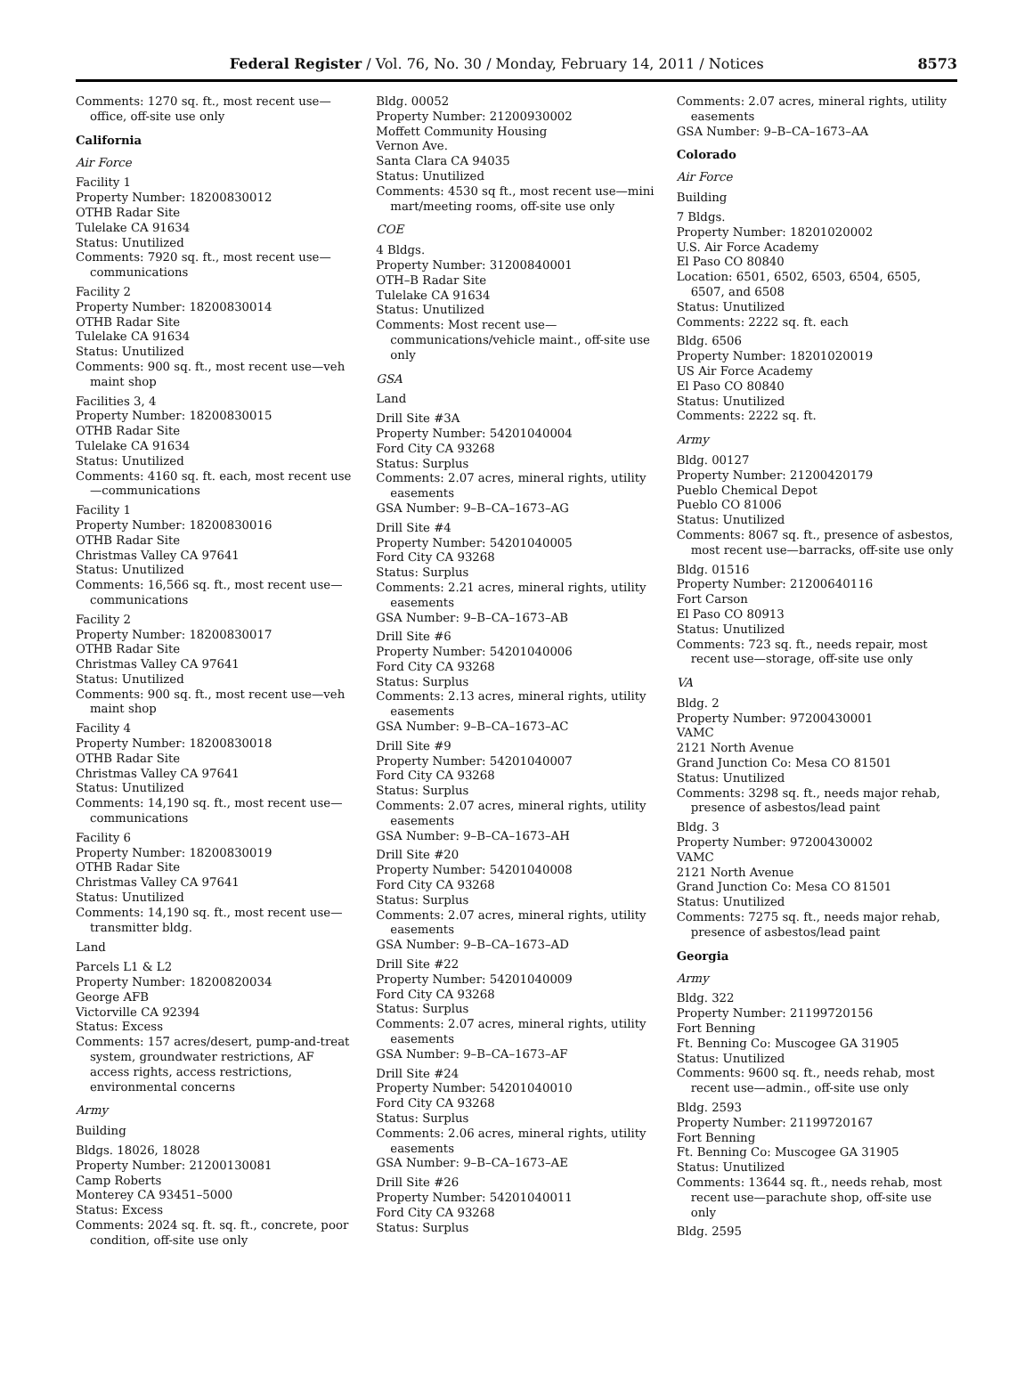Federal Register / Vol. 76, No. 30 / Monday, February 14, 2011 / Notices 8573
Comments: 1270 sq. ft., most recent use—office, off-site use only
California
Air Force
Facility 1
Property Number: 18200830012
OTHB Radar Site
Tulelake CA 91634
Status: Unutilized
Comments: 7920 sq. ft., most recent use—communications
Facility 2
Property Number: 18200830014
OTHB Radar Site
Tulelake CA 91634
Status: Unutilized
Comments: 900 sq. ft., most recent use—veh maint shop
Facilities 3, 4
Property Number: 18200830015
OTHB Radar Site
Tulelake CA 91634
Status: Unutilized
Comments: 4160 sq. ft. each, most recent use—communications
Facility 1
Property Number: 18200830016
OTHB Radar Site
Christmas Valley CA 97641
Status: Unutilized
Comments: 16,566 sq. ft., most recent use—communications
Facility 2
Property Number: 18200830017
OTHB Radar Site
Christmas Valley CA 97641
Status: Unutilized
Comments: 900 sq. ft., most recent use—veh maint shop
Facility 4
Property Number: 18200830018
OTHB Radar Site
Christmas Valley CA 97641
Status: Unutilized
Comments: 14,190 sq. ft., most recent use—communications
Facility 6
Property Number: 18200830019
OTHB Radar Site
Christmas Valley CA 97641
Status: Unutilized
Comments: 14,190 sq. ft., most recent use—transmitter bldg.
Land
Parcels L1 & L2
Property Number: 18200820034
George AFB
Victorville CA 92394
Status: Excess
Comments: 157 acres/desert, pump-and-treat system, groundwater restrictions, AF access rights, access restrictions, environmental concerns
Army
Building
Bldgs. 18026, 18028
Property Number: 21200130081
Camp Roberts
Monterey CA 93451–5000
Status: Excess
Comments: 2024 sq. ft. sq. ft., concrete, poor condition, off-site use only
Bldg. 00052
Property Number: 21200930002
Moffett Community Housing
Vernon Ave.
Santa Clara CA 94035
Status: Unutilized
Comments: 4530 sq ft., most recent use—mini mart/meeting rooms, off-site use only
COE
4 Bldgs.
Property Number: 31200840001
OTH–B Radar Site
Tulelake CA 91634
Status: Unutilized
Comments: Most recent use—communications/vehicle maint., off-site use only
GSA
Land
Drill Site #3A
Property Number: 54201040004
Ford City CA 93268
Status: Surplus
Comments: 2.07 acres, mineral rights, utility easements
GSA Number: 9–B–CA–1673–AG
Drill Site #4
Property Number: 54201040005
Ford City CA 93268
Status: Surplus
Comments: 2.21 acres, mineral rights, utility easements
GSA Number: 9–B–CA–1673–AB
Drill Site #6
Property Number: 54201040006
Ford City CA 93268
Status: Surplus
Comments: 2.13 acres, mineral rights, utility easements
GSA Number: 9–B–CA–1673–AC
Drill Site #9
Property Number: 54201040007
Ford City CA 93268
Status: Surplus
Comments: 2.07 acres, mineral rights, utility easements
GSA Number: 9–B–CA–1673–AH
Drill Site #20
Property Number: 54201040008
Ford City CA 93268
Status: Surplus
Comments: 2.07 acres, mineral rights, utility easements
GSA Number: 9–B–CA–1673–AD
Drill Site #22
Property Number: 54201040009
Ford City CA 93268
Status: Surplus
Comments: 2.07 acres, mineral rights, utility easements
GSA Number: 9–B–CA–1673–AF
Drill Site #24
Property Number: 54201040010
Ford City CA 93268
Status: Surplus
Comments: 2.06 acres, mineral rights, utility easements
GSA Number: 9–B–CA–1673–AE
Drill Site #26
Property Number: 54201040011
Ford City CA 93268
Status: Surplus
Comments: 2.07 acres, mineral rights, utility easements
GSA Number: 9–B–CA–1673–AA
Colorado
Air Force
Building
7 Bldgs.
Property Number: 18201020002
U.S. Air Force Academy
El Paso CO 80840
Location: 6501, 6502, 6503, 6504, 6505, 6507, and 6508
Status: Unutilized
Comments: 2222 sq. ft. each
Bldg. 6506
Property Number: 18201020019
US Air Force Academy
El Paso CO 80840
Status: Unutilized
Comments: 2222 sq. ft.
Army
Bldg. 00127
Property Number: 21200420179
Pueblo Chemical Depot
Pueblo CO 81006
Status: Unutilized
Comments: 8067 sq. ft., presence of asbestos, most recent use—barracks, off-site use only
Bldg. 01516
Property Number: 21200640116
Fort Carson
El Paso CO 80913
Status: Unutilized
Comments: 723 sq. ft., needs repair, most recent use—storage, off-site use only
VA
Bldg. 2
Property Number: 97200430001
VAMC
2121 North Avenue
Grand Junction Co: Mesa CO 81501
Status: Unutilized
Comments: 3298 sq. ft., needs major rehab, presence of asbestos/lead paint
Bldg. 3
Property Number: 97200430002
VAMC
2121 North Avenue
Grand Junction Co: Mesa CO 81501
Status: Unutilized
Comments: 7275 sq. ft., needs major rehab, presence of asbestos/lead paint
Georgia
Army
Bldg. 322
Property Number: 21199720156
Fort Benning
Ft. Benning Co: Muscogee GA 31905
Status: Unutilized
Comments: 9600 sq. ft., needs rehab, most recent use—admin., off-site use only
Bldg. 2593
Property Number: 21199720167
Fort Benning
Ft. Benning Co: Muscogee GA 31905
Status: Unutilized
Comments: 13644 sq. ft., needs rehab, most recent use—parachute shop, off-site use only
Bldg. 2595